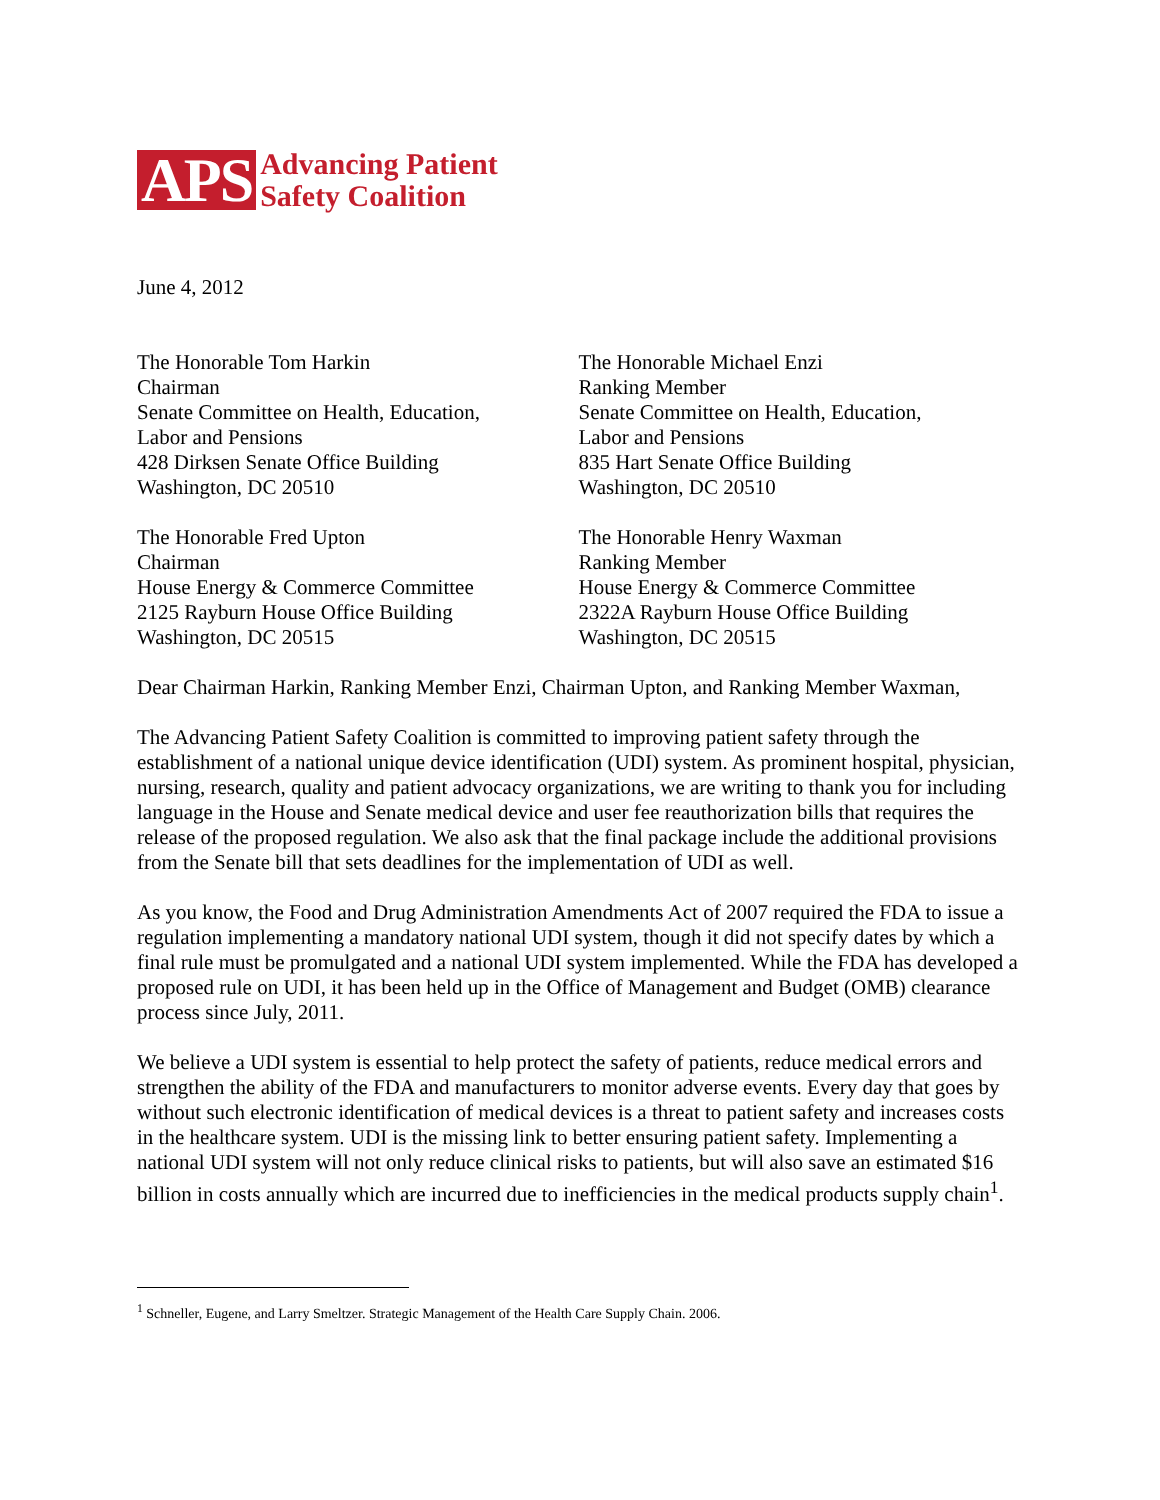APS Advancing Patient
Safety Coalition
June 4, 2012
The Honorable Tom Harkin
Chairman
Senate Committee on Health, Education,
Labor and Pensions
428 Dirksen Senate Office Building
Washington, DC 20510
The Honorable Michael Enzi
Ranking Member
Senate Committee on Health, Education,
Labor and Pensions
835 Hart Senate Office Building
Washington, DC 20510
The Honorable Fred Upton
Chairman
House Energy & Commerce Committee
2125 Rayburn House Office Building
Washington, DC 20515
The Honorable Henry Waxman
Ranking Member
House Energy & Commerce Committee
2322A Rayburn House Office Building
Washington, DC 20515
Dear Chairman Harkin, Ranking Member Enzi, Chairman Upton, and Ranking Member Waxman,
The Advancing Patient Safety Coalition is committed to improving patient safety through the establishment of a national unique device identification (UDI) system. As prominent hospital, physician, nursing, research, quality and patient advocacy organizations, we are writing to thank you for including language in the House and Senate medical device and user fee reauthorization bills that requires the release of the proposed regulation. We also ask that the final package include the additional provisions from the Senate bill that sets deadlines for the implementation of UDI as well.
As you know, the Food and Drug Administration Amendments Act of 2007 required the FDA to issue a regulation implementing a mandatory national UDI system, though it did not specify dates by which a final rule must be promulgated and a national UDI system implemented. While the FDA has developed a proposed rule on UDI, it has been held up in the Office of Management and Budget (OMB) clearance process since July, 2011.
We believe a UDI system is essential to help protect the safety of patients, reduce medical errors and strengthen the ability of the FDA and manufacturers to monitor adverse events. Every day that goes by without such electronic identification of medical devices is a threat to patient safety and increases costs in the healthcare system. UDI is the missing link to better ensuring patient safety. Implementing a national UDI system will not only reduce clinical risks to patients, but will also save an estimated $16 billion in costs annually which are incurred due to inefficiencies in the medical products supply chain<sup>1</sup>.
<sup>1</sup> Schneller, Eugene, and Larry Smeltzer. Strategic Management of the Health Care Supply Chain. 2006.